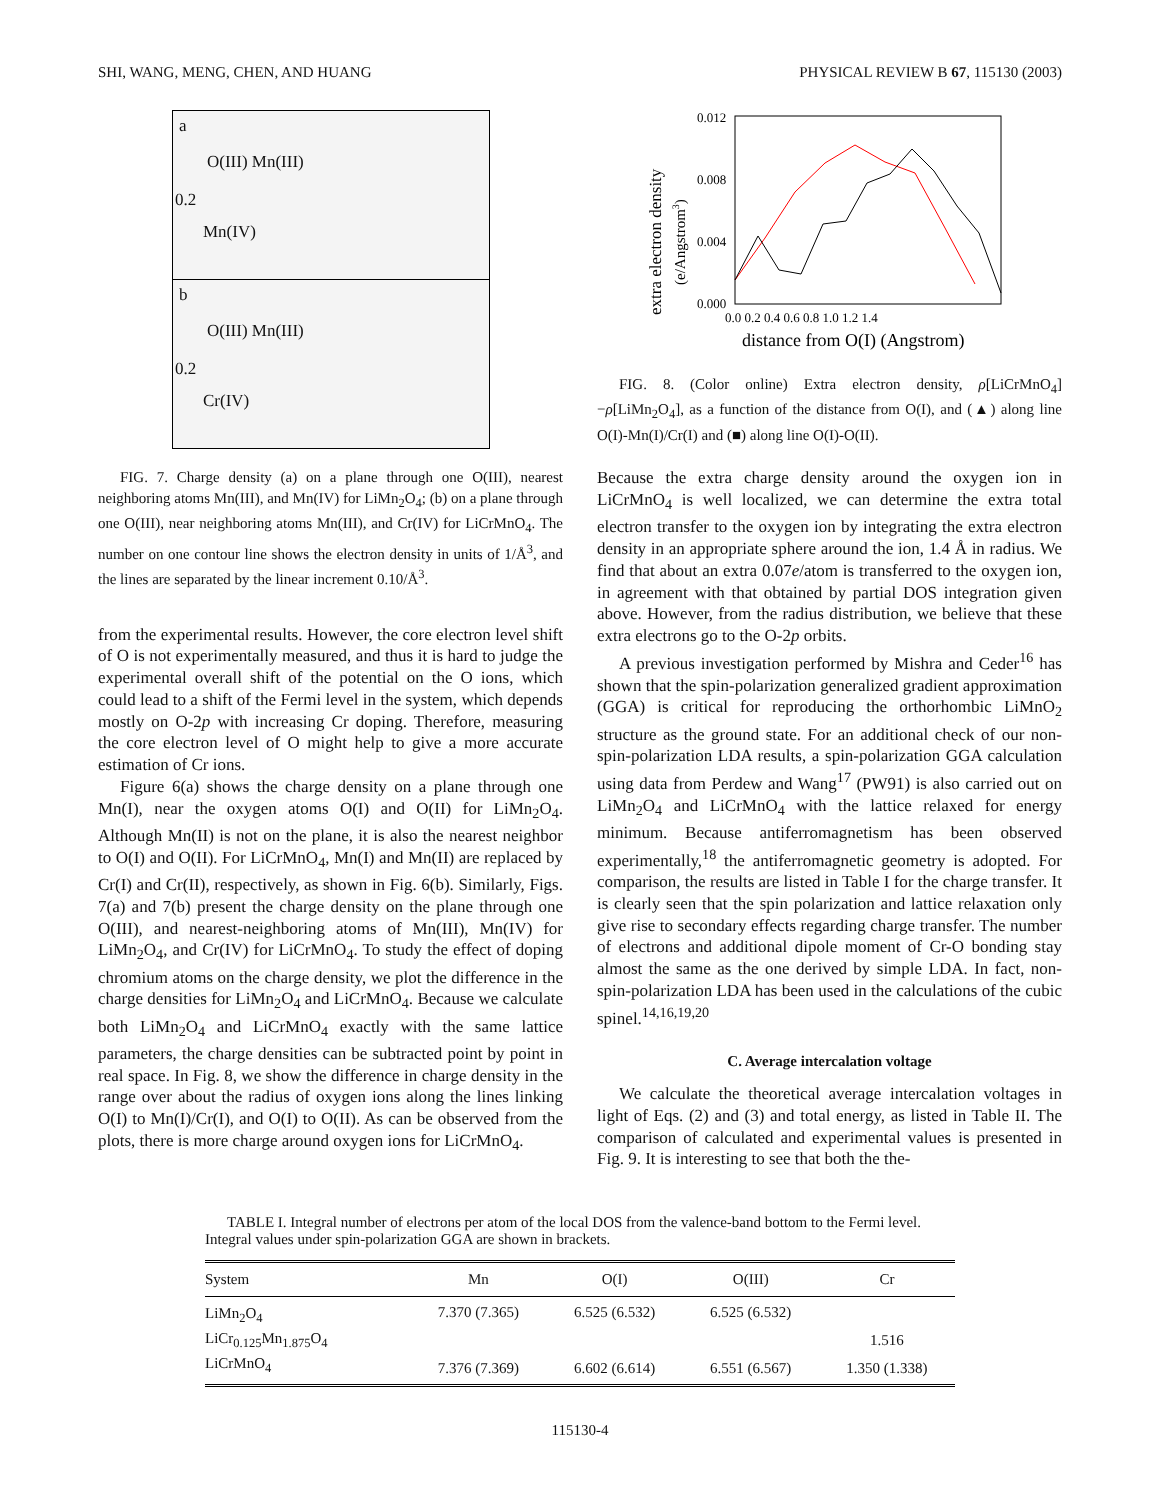SHI, WANG, MENG, CHEN, AND HUANG PHYSICAL REVIEW B 67, 115130 (2003)
a
O(III) Mn(III)
0.2
Mn(IV)
b
O(III) Mn(III)
0.2
Cr(IV)
FIG. 7. Charge density (a) on a plane through one O(III), nearest neighboring atoms Mn(III), and Mn(IV) for LiMn<sub>2</sub>O<sub>4</sub>; (b) on a plane through one O(III), near neighboring atoms Mn(III), and Cr(IV) for LiCrMnO<sub>4</sub>. The number on one contour line shows the electron density in units of 1/Å<sup>3</sup>, and the lines are separated by the linear increment 0.10/Å<sup>3</sup>.
from the experimental results. However, the core electron level shift of O is not experimentally measured, and thus it is hard to judge the experimental overall shift of the potential on the O ions, which could lead to a shift of the Fermi level in the system, which depends mostly on O-2p with increasing Cr doping. Therefore, measuring the core electron level of O might help to give a more accurate estimation of Cr ions.
Figure 6(a) shows the charge density on a plane through one Mn(I), near the oxygen atoms O(I) and O(II) for LiMn<sub>2</sub>O<sub>4</sub>. Although Mn(II) is not on the plane, it is also the nearest neighbor to O(I) and O(II). For LiCrMnO<sub>4</sub>, Mn(I) and Mn(II) are replaced by Cr(I) and Cr(II), respectively, as shown in Fig. 6(b). Similarly, Figs. 7(a) and 7(b) present the charge density on the plane through one O(III), and nearest-neighboring atoms of Mn(III), Mn(IV) for LiMn<sub>2</sub>O<sub>4</sub>, and Cr(IV) for LiCrMnO<sub>4</sub>. To study the effect of doping chromium atoms on the charge density, we plot the difference in the charge densities for LiMn<sub>2</sub>O<sub>4</sub> and LiCrMnO<sub>4</sub>. Because we calculate both LiMn<sub>2</sub>O<sub>4</sub> and LiCrMnO<sub>4</sub> exactly with the same lattice parameters, the charge densities can be subtracted point by point in real space. In Fig. 8, we show the difference in charge density in the range over about the radius of oxygen ions along the lines linking O(I) to Mn(I)/Cr(I), and O(I) to O(II). As can be observed from the plots, there is more charge around oxygen ions for LiCrMnO<sub>4</sub>.
0.012
0.008
0.004
0.000
0.0 0.2 0.4 0.6 0.8 1.0 1.2 1.4
distance from O(I) (Angstrom)
extra electron density
(e/Angstrom3)
FIG. 8. (Color online) Extra electron density, ρ[LiCrMnO<sub>4</sub>] −ρ[LiMn<sub>2</sub>O<sub>4</sub>], as a function of the distance from O(I), and (▲) along line O(I)-Mn(I)/Cr(I) and (■) along line O(I)-O(II).
Because the extra charge density around the oxygen ion in LiCrMnO<sub>4</sub> is well localized, we can determine the extra total electron transfer to the oxygen ion by integrating the extra electron density in an appropriate sphere around the ion, 1.4 Å in radius. We find that about an extra 0.07e/atom is transferred to the oxygen ion, in agreement with that obtained by partial DOS integration given above. However, from the radius distribution, we believe that these extra electrons go to the O-2p orbits.
A previous investigation performed by Mishra and Ceder<sup>16</sup> has shown that the spin-polarization generalized gradient approximation (GGA) is critical for reproducing the orthorhombic LiMnO<sub>2</sub> structure as the ground state. For an additional check of our non-spin-polarization LDA results, a spin-polarization GGA calculation using data from Perdew and Wang<sup>17</sup> (PW91) is also carried out on LiMn<sub>2</sub>O<sub>4</sub> and LiCrMnO<sub>4</sub> with the lattice relaxed for energy minimum. Because antiferromagnetism has been observed experimentally,<sup>18</sup> the antiferromagnetic geometry is adopted. For comparison, the results are listed in Table I for the charge transfer. It is clearly seen that the spin polarization and lattice relaxation only give rise to secondary effects regarding charge transfer. The number of electrons and additional dipole moment of Cr-O bonding stay almost the same as the one derived by simple LDA. In fact, non-spin-polarization LDA has been used in the calculations of the cubic spinel.<sup>14,16,19,20</sup>
C. Average intercalation voltage
We calculate the theoretical average intercalation voltages in light of Eqs. (2) and (3) and total energy, as listed in Table II. The comparison of calculated and experimental values is presented in Fig. 9. It is interesting to see that both the the-
TABLE I. Integral number of electrons per atom of the local DOS from the valence-band bottom to the Fermi level. Integral values under spin-polarization GGA are shown in brackets.
| System | Mn | O(I) | O(III) | Cr |
| --- | --- | --- | --- | --- |
| LiMn<sub>2</sub>O<sub>4</sub> | 7.370 (7.365) | 6.525 (6.532) | 6.525 (6.532) | |
| LiCr<sub>0.125</sub>Mn<sub>1.875</sub>O<sub>4</sub> | | | | 1.516 |
| LiCrMnO<sub>4</sub> | 7.376 (7.369) | 6.602 (6.614) | 6.551 (6.567) | 1.350 (1.338) |
115130-4